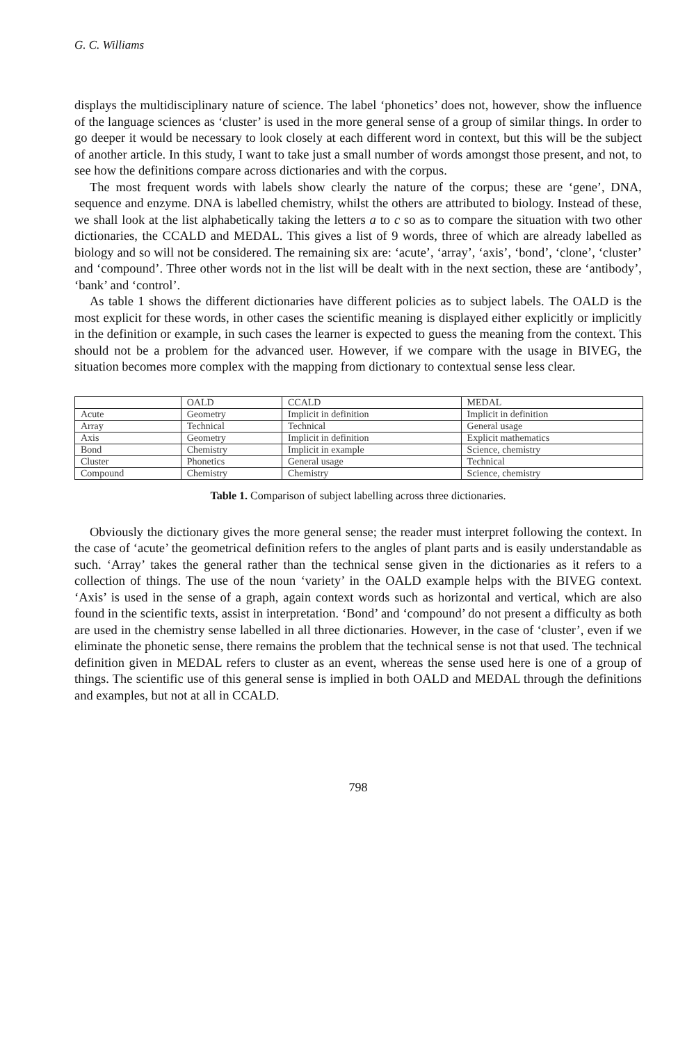G. C. Williams
displays the multidisciplinary nature of science. The label ‘phonetics’ does not, however, show the influence of the language sciences as ‘cluster’ is used in the more general sense of a group of similar things. In order to go deeper it would be necessary to look closely at each different word in context, but this will be the subject of another article. In this study, I want to take just a small number of words amongst those present, and not, to see how the definitions compare across dictionaries and with the corpus.
The most frequent words with labels show clearly the nature of the corpus; these are ‘gene’, DNA, sequence and enzyme. DNA is labelled chemistry, whilst the others are attributed to biology. Instead of these, we shall look at the list alphabetically taking the letters a to c so as to compare the situation with two other dictionaries, the CCALD and MEDAL. This gives a list of 9 words, three of which are already labelled as biology and so will not be considered. The remaining six are: ‘acute’, ‘array’, ‘axis’, ‘bond’, ‘clone’, ‘cluster’ and ‘compound’. Three other words not in the list will be dealt with in the next section, these are ‘antibody’, ‘bank’ and ‘control’.
As table 1 shows the different dictionaries have different policies as to subject labels. The OALD is the most explicit for these words, in other cases the scientific meaning is displayed either explicitly or implicitly in the definition or example, in such cases the learner is expected to guess the meaning from the context. This should not be a problem for the advanced user. However, if we compare with the usage in BIVEG, the situation becomes more complex with the mapping from dictionary to contextual sense less clear.
| | OALD | CCALD | MEDAL |
| Acute | Geometry | Implicit in definition | Implicit in definition |
| Array | Technical | Technical | General usage |
| Axis | Geometry | Implicit in definition | Explicit mathematics |
| Bond | Chemistry | Implicit in example | Science, chemistry |
| Cluster | Phonetics | General usage | Technical |
| Compound | Chemistry | Chemistry | Science, chemistry |
Table 1. Comparison of subject labelling across three dictionaries.
Obviously the dictionary gives the more general sense; the reader must interpret following the context. In the case of ‘acute’ the geometrical definition refers to the angles of plant parts and is easily understandable as such. ‘Array’ takes the general rather than the technical sense given in the dictionaries as it refers to a collection of things. The use of the noun ‘variety’ in the OALD example helps with the BIVEG context. ‘Axis’ is used in the sense of a graph, again context words such as horizontal and vertical, which are also found in the scientific texts, assist in interpretation. ‘Bond’ and ‘compound’ do not present a difficulty as both are used in the chemistry sense labelled in all three dictionaries. However, in the case of ‘cluster’, even if we eliminate the phonetic sense, there remains the problem that the technical sense is not that used. The technical definition given in MEDAL refers to cluster as an event, whereas the sense used here is one of a group of things. The scientific use of this general sense is implied in both OALD and MEDAL through the definitions and examples, but not at all in CCALD.
798